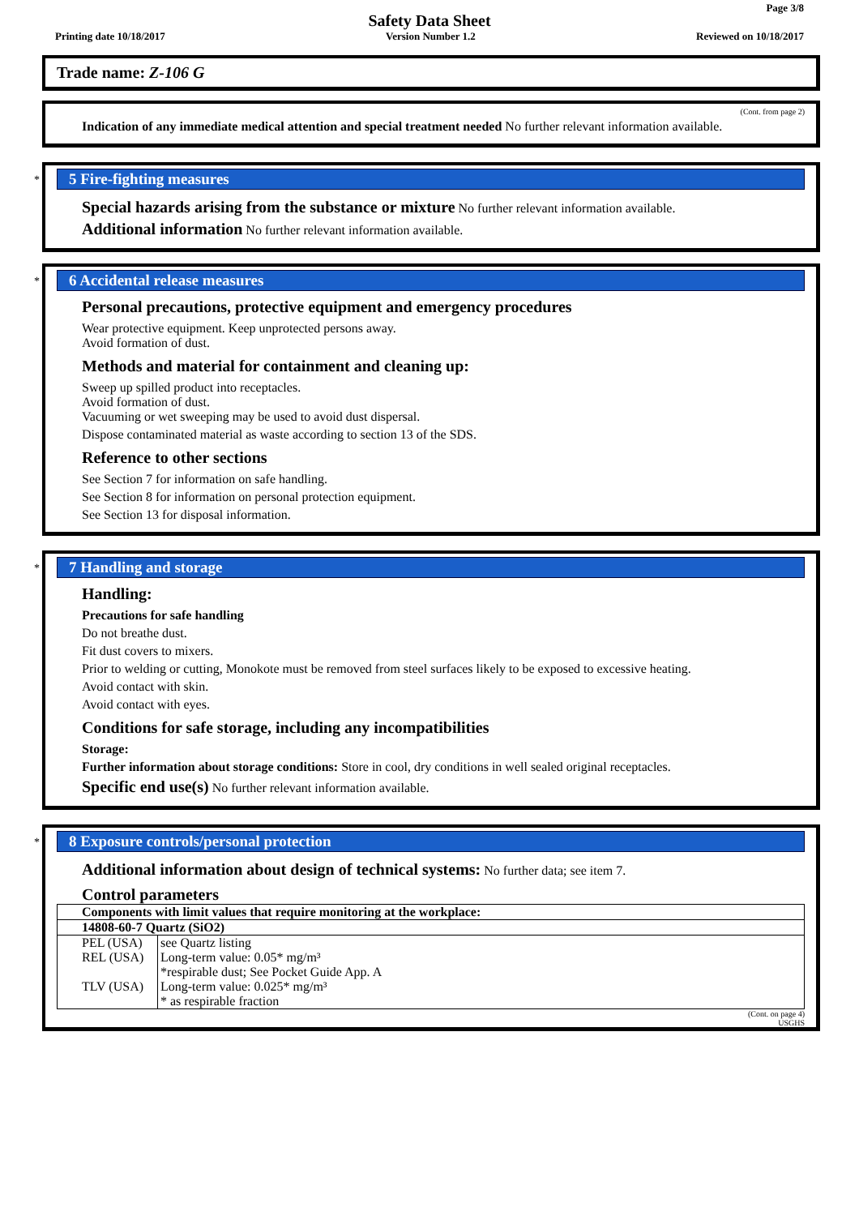Page 3/8
Safety Data Sheet
Printing date 10/18/2017 Version Number 1.2 Reviewed on 10/18/2017
Trade name: Z-106 G
(Cont. from page 2)
Indication of any immediate medical attention and special treatment needed No further relevant information available.
*
5 Fire-fighting measures
Special hazards arising from the substance or mixture No further relevant information available.
Additional information No further relevant information available.
*
6 Accidental release measures
Personal precautions, protective equipment and emergency procedures
Wear protective equipment. Keep unprotected persons away.
Avoid formation of dust.
Methods and material for containment and cleaning up:
Sweep up spilled product into receptacles.
Avoid formation of dust.
Vacuuming or wet sweeping may be used to avoid dust dispersal.
Dispose contaminated material as waste according to section 13 of the SDS.
Reference to other sections
See Section 7 for information on safe handling.
See Section 8 for information on personal protection equipment.
See Section 13 for disposal information.
*
7 Handling and storage
Handling:
Precautions for safe handling
Do not breathe dust.
Fit dust covers to mixers.
Prior to welding or cutting, Monokote must be removed from steel surfaces likely to be exposed to excessive heating.
Avoid contact with skin.
Avoid contact with eyes.
Conditions for safe storage, including any incompatibilities
Storage:
Further information about storage conditions: Store in cool, dry conditions in well sealed original receptacles.
Specific end use(s) No further relevant information available.
*
8 Exposure controls/personal protection
Additional information about design of technical systems: No further data; see item 7.
Control parameters
| Components with limit values that require monitoring at the workplace: | |
| 14808-60-7 Quartz (SiO2) | |
| PEL (USA) | see Quartz listing |
| REL (USA) | Long-term value: 0.05* mg/m³ *respirable dust; See Pocket Guide App. A |
| TLV (USA) | Long-term value: 0.025* mg/m³ * as respirable fraction |
(Cont. on page 4)
USGHS